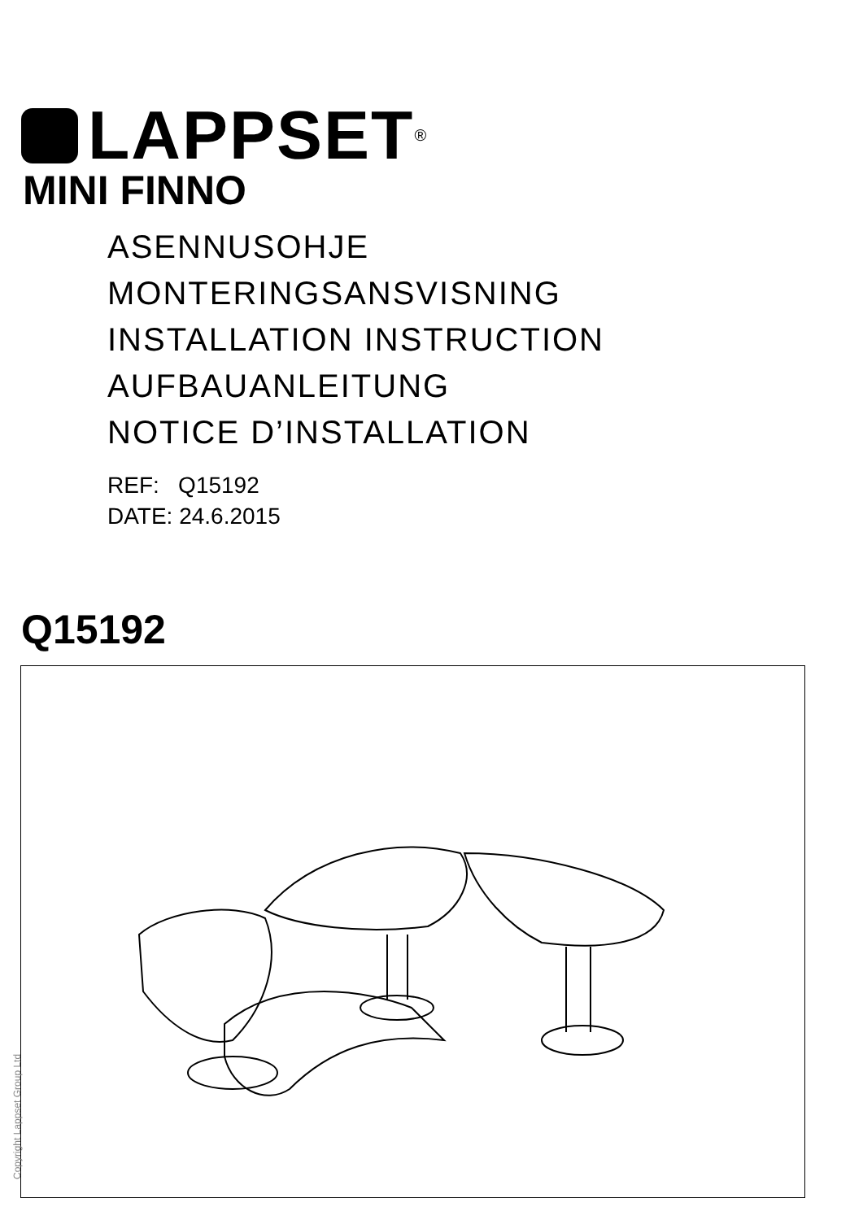LAPPSET<sup>®</sup>
MINI FINNO
ASENNUSOHJE
MONTERINGSANSVISNING
INSTALLATION INSTRUCTION
AUFBAUANLEITUNG
NOTICE D’INSTALLATION
REF: Q15192
DATE: 24.6.2015
Q15192
Copyright Lappset Group Ltd